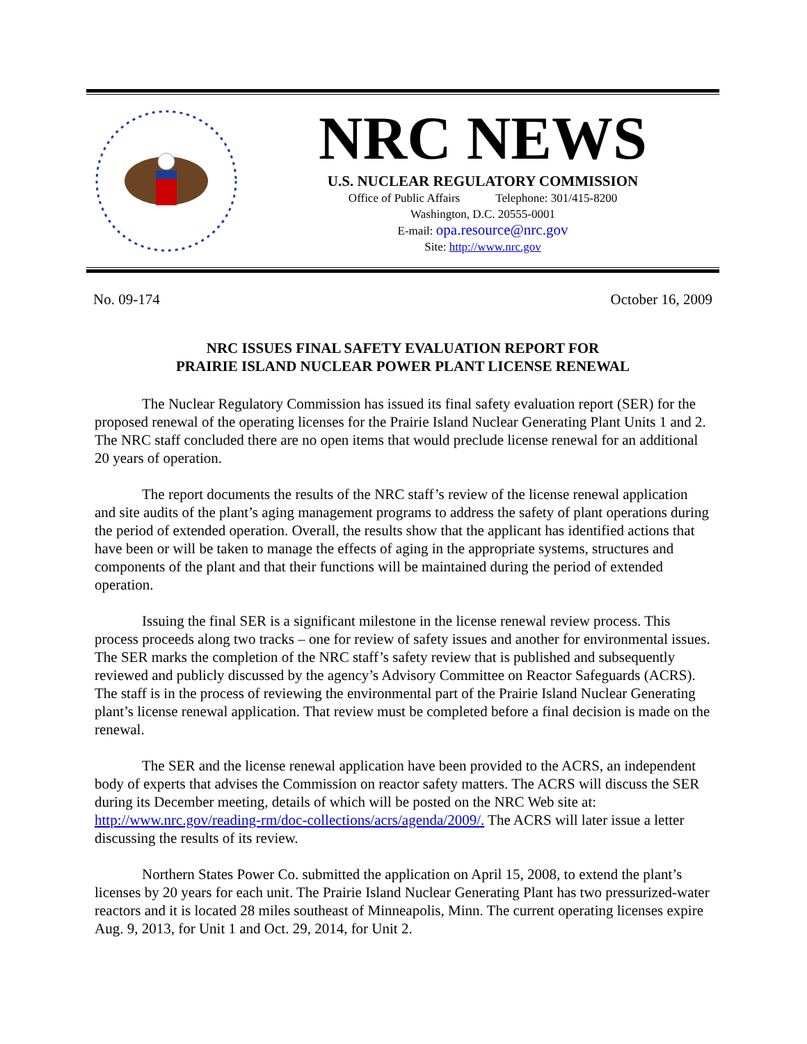NRC NEWS
U.S. NUCLEAR REGULATORY COMMISSION
Office of Public Affairs Telephone: 301/415-8200
Washington, D.C. 20555-0001
E-mail: opa.resource@nrc.gov
Site: http://www.nrc.gov
No. 09-174 October 16, 2009
NRC ISSUES FINAL SAFETY EVALUATION REPORT FOR
PRAIRIE ISLAND NUCLEAR POWER PLANT LICENSE RENEWAL
The Nuclear Regulatory Commission has issued its final safety evaluation report (SER) for the proposed renewal of the operating licenses for the Prairie Island Nuclear Generating Plant Units 1 and 2. The NRC staff concluded there are no open items that would preclude license renewal for an additional 20 years of operation.
The report documents the results of the NRC staff’s review of the license renewal application and site audits of the plant’s aging management programs to address the safety of plant operations during the period of extended operation. Overall, the results show that the applicant has identified actions that have been or will be taken to manage the effects of aging in the appropriate systems, structures and components of the plant and that their functions will be maintained during the period of extended operation.
Issuing the final SER is a significant milestone in the license renewal review process. This process proceeds along two tracks – one for review of safety issues and another for environmental issues. The SER marks the completion of the NRC staff’s safety review that is published and subsequently reviewed and publicly discussed by the agency’s Advisory Committee on Reactor Safeguards (ACRS). The staff is in the process of reviewing the environmental part of the Prairie Island Nuclear Generating plant’s license renewal application. That review must be completed before a final decision is made on the renewal.
The SER and the license renewal application have been provided to the ACRS, an independent body of experts that advises the Commission on reactor safety matters. The ACRS will discuss the SER during its December meeting, details of which will be posted on the NRC Web site at: http://www.nrc.gov/reading-rm/doc-collections/acrs/agenda/2009/. The ACRS will later issue a letter discussing the results of its review.
Northern States Power Co. submitted the application on April 15, 2008, to extend the plant’s licenses by 20 years for each unit. The Prairie Island Nuclear Generating Plant has two pressurized-water reactors and it is located 28 miles southeast of Minneapolis, Minn. The current operating licenses expire Aug. 9, 2013, for Unit 1 and Oct. 29, 2014, for Unit 2.